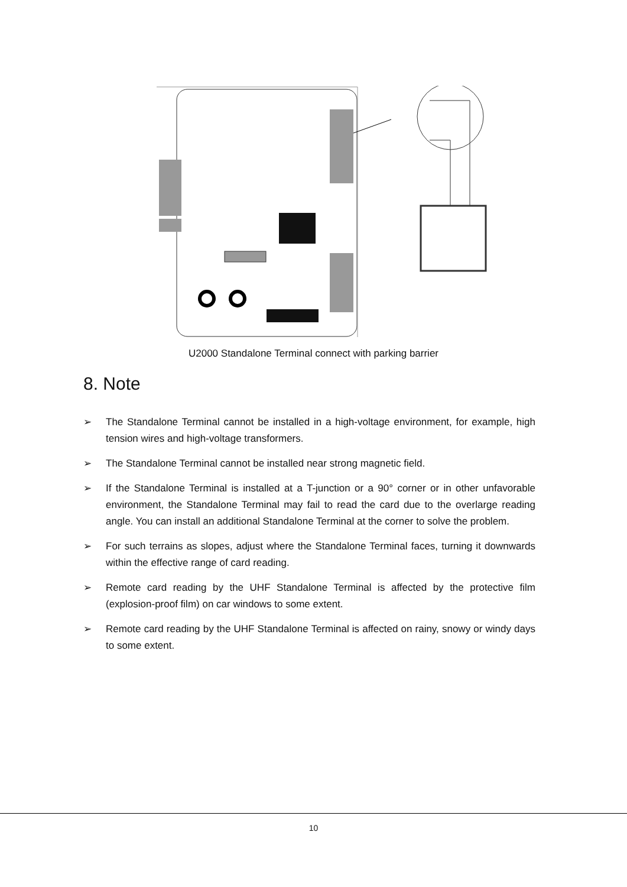U2000 Standalone Terminal connect with parking barrier
8. Note
➢ The Standalone Terminal cannot be installed in a high-voltage environment, for example, high tension wires and high-voltage transformers.
➢ The Standalone Terminal cannot be installed near strong magnetic field.
➢ If the Standalone Terminal is installed at a T-junction or a 90° corner or in other unfavorable environment, the Standalone Terminal may fail to read the card due to the overlarge reading angle. You can install an additional Standalone Terminal at the corner to solve the problem.
➢ For such terrains as slopes, adjust where the Standalone Terminal faces, turning it downwards within the effective range of card reading.
➢ Remote card reading by the UHF Standalone Terminal is affected by the protective film (explosion-proof film) on car windows to some extent.
➢ Remote card reading by the UHF Standalone Terminal is affected on rainy, snowy or windy days to some extent.
10